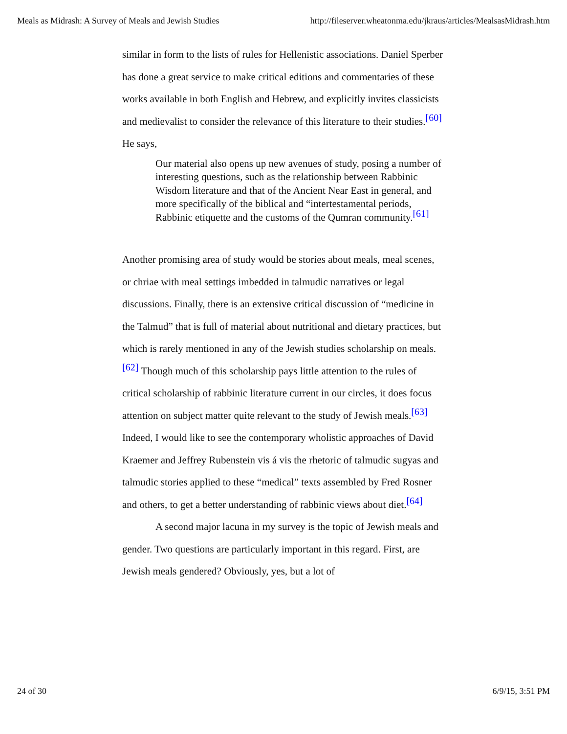Meals as Midrash: A Survey of Meals and Jewish Studies http://fileserver.wheatonma.edu/jkraus/articles/MealsasMidrash.htm
similar in form to the lists of rules for Hellenistic associations. Daniel Sperber has done a great service to make critical editions and commentaries of these works available in both English and Hebrew, and explicitly invites classicists and medievalist to consider the relevance of this literature to their studies.<sup>[60]</sup> He says,
Our material also opens up new avenues of study, posing a number of interesting questions, such as the relationship between Rabbinic Wisdom literature and that of the Ancient Near East in general, and more specifically of the biblical and “intertestamental periods, Rabbinic etiquette and the customs of the Qumran community.<sup>[61]</sup>
Another promising area of study would be stories about meals, meal scenes, or chriae with meal settings imbedded in talmudic narratives or legal discussions. Finally, there is an extensive critical discussion of “medicine in the Talmud” that is full of material about nutritional and dietary practices, but which is rarely mentioned in any of the Jewish studies scholarship on meals.<sup>[62]</sup> Though much of this scholarship pays little attention to the rules of critical scholarship of rabbinic literature current in our circles, it does focus attention on subject matter quite relevant to the study of Jewish meals.<sup>[63]</sup> Indeed, I would like to see the contemporary wholistic approaches of David Kraemer and Jeffrey Rubenstein vis á vis the rhetoric of talmudic sugyas and talmudic stories applied to these “medical” texts assembled by Fred Rosner and others, to get a better understanding of rabbinic views about diet.<sup>[64]</sup>
A second major lacuna in my survey is the topic of Jewish meals and gender. Two questions are particularly important in this regard. First, are Jewish meals gendered? Obviously, yes, but a lot of
24 of 30 6/9/15, 3:51 PM